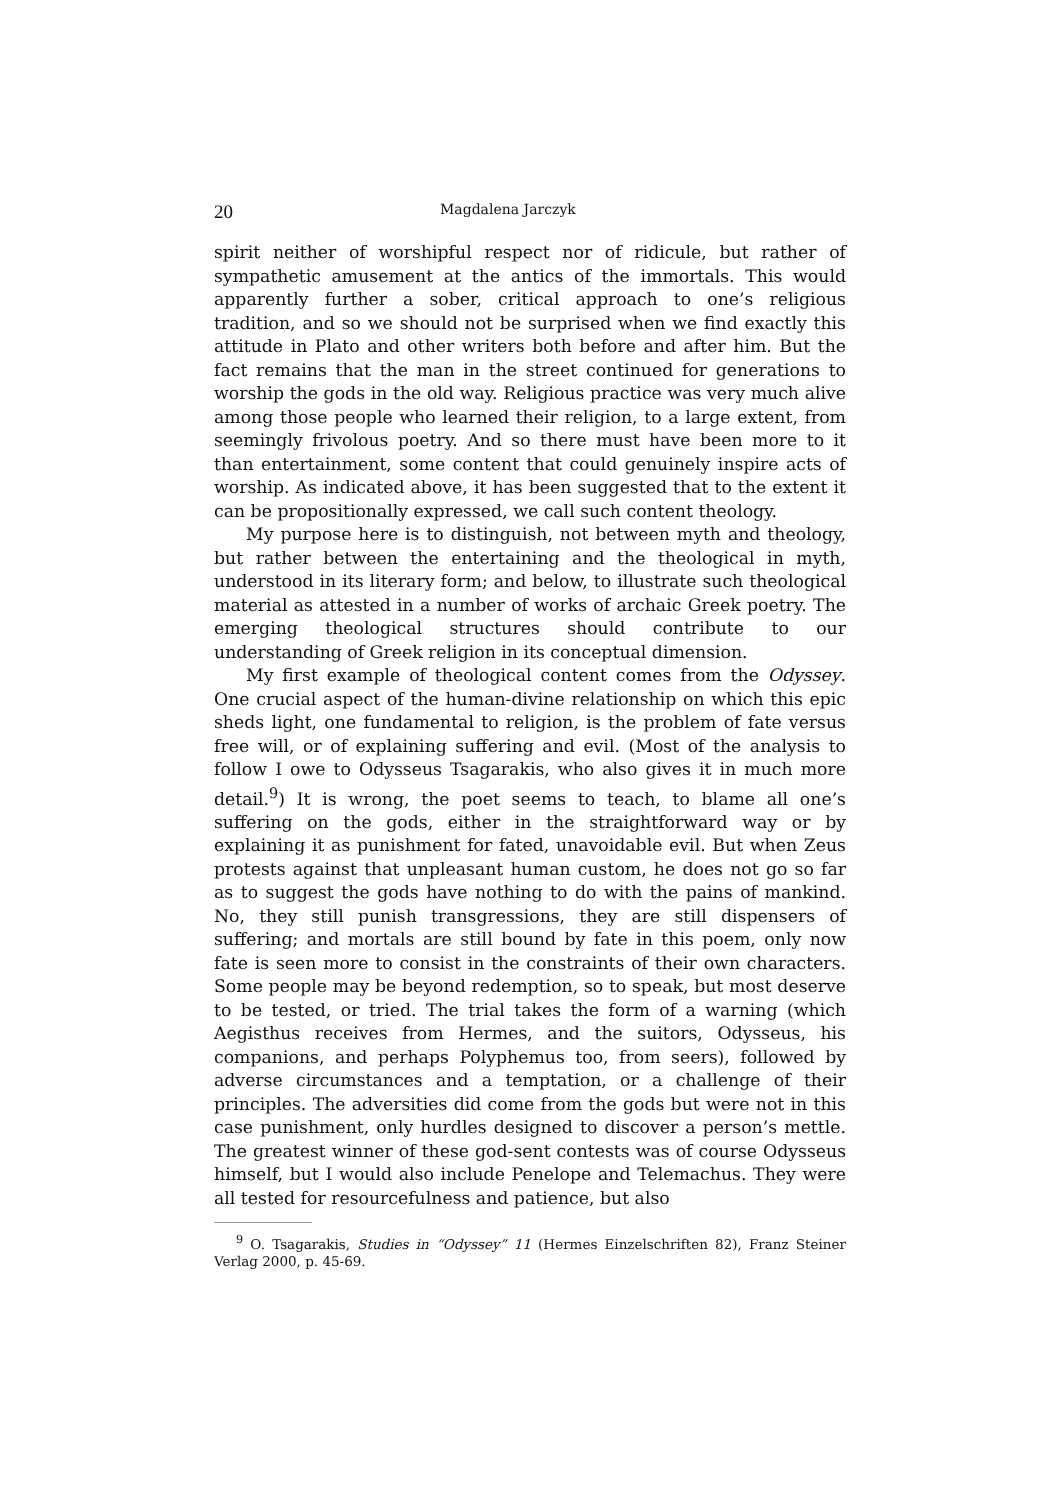20 Magdalena Jarczyk
spirit neither of worshipful respect nor of ridicule, but rather of sympathetic amusement at the antics of the immortals. This would apparently further a sober, critical approach to one’s religious tradition, and so we should not be surprised when we find exactly this attitude in Plato and other writers both before and after him. But the fact remains that the man in the street continued for generations to worship the gods in the old way. Religious practice was very much alive among those people who learned their religion, to a large extent, from seemingly frivolous poetry. And so there must have been more to it than entertainment, some content that could genuinely inspire acts of worship. As indicated above, it has been suggested that to the extent it can be propositionally expressed, we call such content theology.
My purpose here is to distinguish, not between myth and theology, but rather between the entertaining and the theological in myth, understood in its literary form; and below, to illustrate such theological material as attested in a number of works of archaic Greek poetry. The emerging theological structures should contribute to our understanding of Greek religion in its conceptual dimension.
My first example of theological content comes from the Odyssey. One crucial aspect of the human-divine relationship on which this epic sheds light, one fundamental to religion, is the problem of fate versus free will, or of explaining suffering and evil. (Most of the analysis to follow I owe to Odysseus Tsagarakis, who also gives it in much more detail.<sup>9</sup>) It is wrong, the poet seems to teach, to blame all one’s suffering on the gods, either in the straightforward way or by explaining it as punishment for fated, unavoidable evil. But when Zeus protests against that unpleasant human custom, he does not go so far as to suggest the gods have nothing to do with the pains of mankind. No, they still punish transgressions, they are still dispensers of suffering; and mortals are still bound by fate in this poem, only now fate is seen more to consist in the constraints of their own characters. Some people may be beyond redemption, so to speak, but most deserve to be tested, or tried. The trial takes the form of a warning (which Aegisthus receives from Hermes, and the suitors, Odysseus, his companions, and perhaps Polyphemus too, from seers), followed by adverse circumstances and a temptation, or a challenge of their principles. The adversities did come from the gods but were not in this case punishment, only hurdles designed to discover a person’s mettle. The greatest winner of these god-sent contests was of course Odysseus himself, but I would also include Penelope and Telemachus. They were all tested for resourcefulness and patience, but also
<sup>9</sup> O. Tsagarakis, Studies in “Odyssey” 11 (Hermes Einzelschriften 82), Franz Steiner Verlag 2000, p. 45-69.